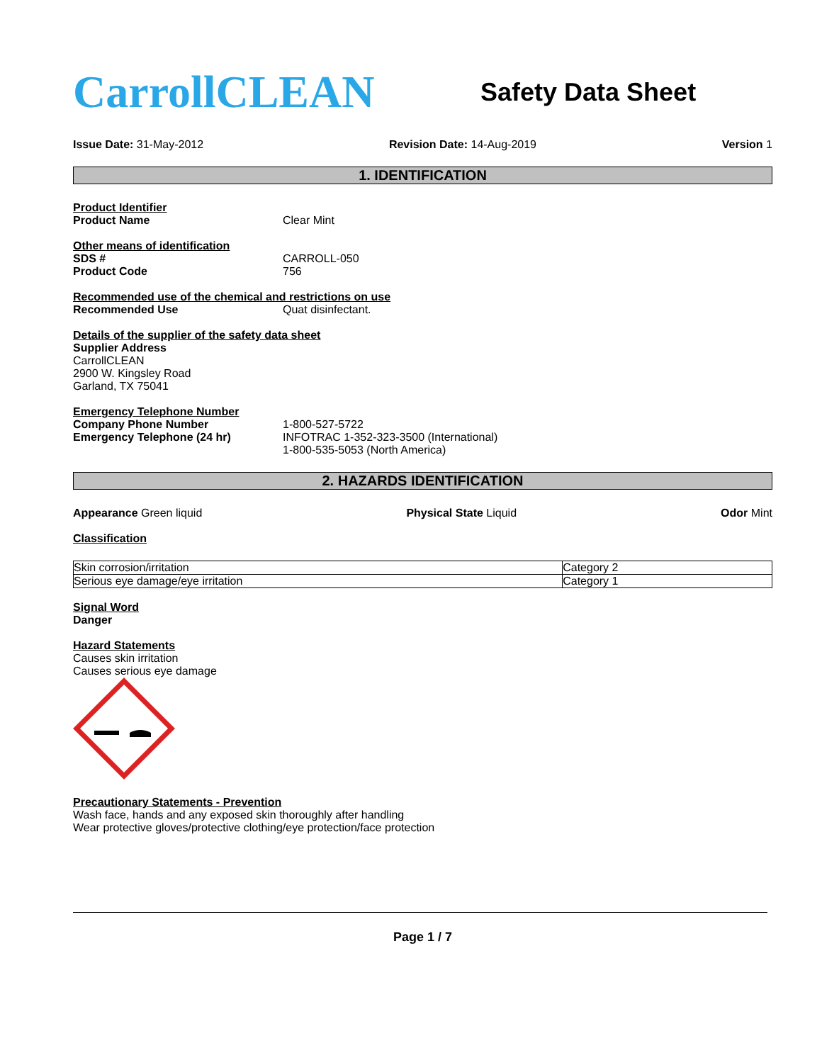CarrollCLEAN
Safety Data Sheet
Issue Date: 31-May-2012 Revision Date: 14-Aug-2019 Version 1
1. IDENTIFICATION
Product Identifier
Product Name Clear Mint
Other means of identification
SDS # CARROLL-050
Product Code 756
Recommended use of the chemical and restrictions on use
Recommended Use Quat disinfectant.
Details of the supplier of the safety data sheet
Supplier Address
CarrollCLEAN
2900 W. Kingsley Road
Garland, TX 75041
Emergency Telephone Number
Company Phone Number 1-800-527-5722
Emergency Telephone (24 hr) INFOTRAC 1-352-323-3500 (International)
1-800-535-5053 (North America)
2. HAZARDS IDENTIFICATION
Appearance Green liquid Physical State Liquid Odor Mint
Classification
| Skin corrosion/irritation | Category 2 |
| Serious eye damage/eye irritation | Category 1 |
Signal Word
Danger
Hazard Statements
Causes skin irritation
Causes serious eye damage
Precautionary Statements - Prevention
Wash face, hands and any exposed skin thoroughly after handling
Wear protective gloves/protective clothing/eye protection/face protection
Page 1 / 7